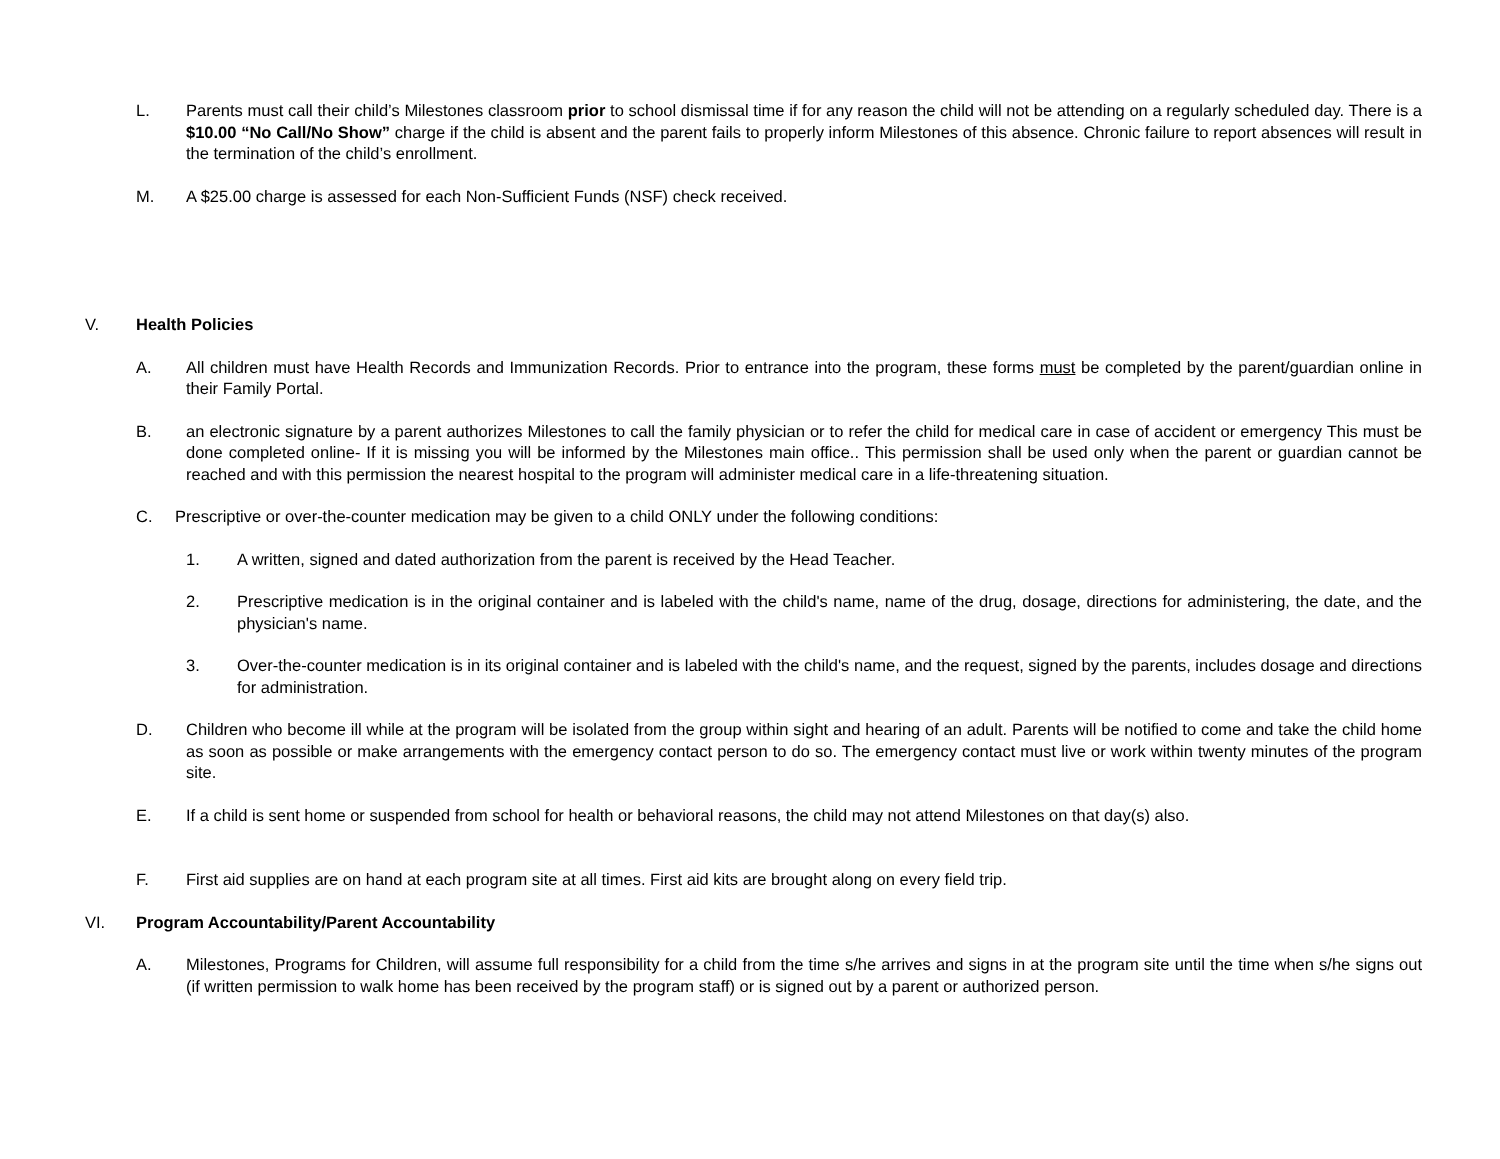L. Parents must call their child’s Milestones classroom prior to school dismissal time if for any reason the child will not be attending on a regularly scheduled day. There is a $10.00 “No Call/No Show” charge if the child is absent and the parent fails to properly inform Milestones of this absence. Chronic failure to report absences will result in the termination of the child’s enrollment.
M. A $25.00 charge is assessed for each Non-Sufficient Funds (NSF) check received.
V. Health Policies
A. All children must have Health Records and Immunization Records. Prior to entrance into the program, these forms must be completed by the parent/guardian online in their Family Portal.
B. an electronic signature by a parent authorizes Milestones to call the family physician or to refer the child for medical care in case of accident or emergency This must be done completed online- If it is missing you will be informed by the Milestones main office.. This permission shall be used only when the parent or guardian cannot be reached and with this permission the nearest hospital to the program will administer medical care in a life-threatening situation.
C. Prescriptive or over-the-counter medication may be given to a child ONLY under the following conditions:
1. A written, signed and dated authorization from the parent is received by the Head Teacher.
2. Prescriptive medication is in the original container and is labeled with the child's name, name of the drug, dosage, directions for administering, the date, and the physician's name.
3. Over-the-counter medication is in its original container and is labeled with the child's name, and the request, signed by the parents, includes dosage and directions for administration.
D. Children who become ill while at the program will be isolated from the group within sight and hearing of an adult. Parents will be notified to come and take the child home as soon as possible or make arrangements with the emergency contact person to do so. The emergency contact must live or work within twenty minutes of the program site.
E. If a child is sent home or suspended from school for health or behavioral reasons, the child may not attend Milestones on that day(s) also.
F. First aid supplies are on hand at each program site at all times. First aid kits are brought along on every field trip.
VI. Program Accountability/Parent Accountability
A. Milestones, Programs for Children, will assume full responsibility for a child from the time s/he arrives and signs in at the program site until the time when s/he signs out (if written permission to walk home has been received by the program staff) or is signed out by a parent or authorized person.